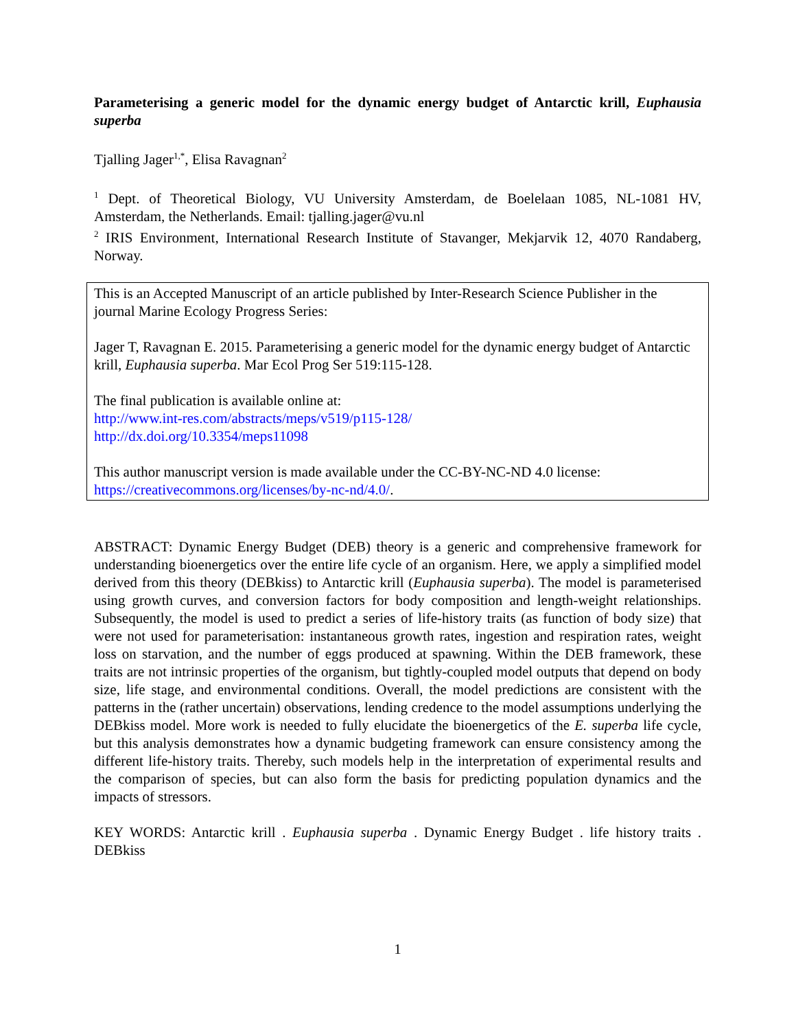Parameterising a generic model for the dynamic energy budget of Antarctic krill, Euphausia superba
Tjalling Jager<sup>1,*</sup>, Elisa Ravagnan<sup>2</sup>
<sup>1</sup> Dept. of Theoretical Biology, VU University Amsterdam, de Boelelaan 1085, NL-1081 HV, Amsterdam, the Netherlands. Email: tjalling.jager@vu.nl
<sup>2</sup> IRIS Environment, International Research Institute of Stavanger, Mekjarvik 12, 4070 Randaberg, Norway.
This is an Accepted Manuscript of an article published by Inter-Research Science Publisher in the journal Marine Ecology Progress Series:
Jager T, Ravagnan E. 2015. Parameterising a generic model for the dynamic energy budget of Antarctic krill, Euphausia superba. Mar Ecol Prog Ser 519:115-128.
The final publication is available online at:
http://www.int-res.com/abstracts/meps/v519/p115-128/
http://dx.doi.org/10.3354/meps11098
This author manuscript version is made available under the CC-BY-NC-ND 4.0 license: https://creativecommons.org/licenses/by-nc-nd/4.0/.
ABSTRACT: Dynamic Energy Budget (DEB) theory is a generic and comprehensive framework for understanding bioenergetics over the entire life cycle of an organism. Here, we apply a simplified model derived from this theory (DEBkiss) to Antarctic krill (Euphausia superba). The model is parameterised using growth curves, and conversion factors for body composition and length-weight relationships. Subsequently, the model is used to predict a series of life-history traits (as function of body size) that were not used for parameterisation: instantaneous growth rates, ingestion and respiration rates, weight loss on starvation, and the number of eggs produced at spawning. Within the DEB framework, these traits are not intrinsic properties of the organism, but tightly-coupled model outputs that depend on body size, life stage, and environmental conditions. Overall, the model predictions are consistent with the patterns in the (rather uncertain) observations, lending credence to the model assumptions underlying the DEBkiss model. More work is needed to fully elucidate the bioenergetics of the E. superba life cycle, but this analysis demonstrates how a dynamic budgeting framework can ensure consistency among the different life-history traits. Thereby, such models help in the interpretation of experimental results and the comparison of species, but can also form the basis for predicting population dynamics and the impacts of stressors.
KEY WORDS: Antarctic krill . Euphausia superba . Dynamic Energy Budget . life history traits . DEBkiss
1